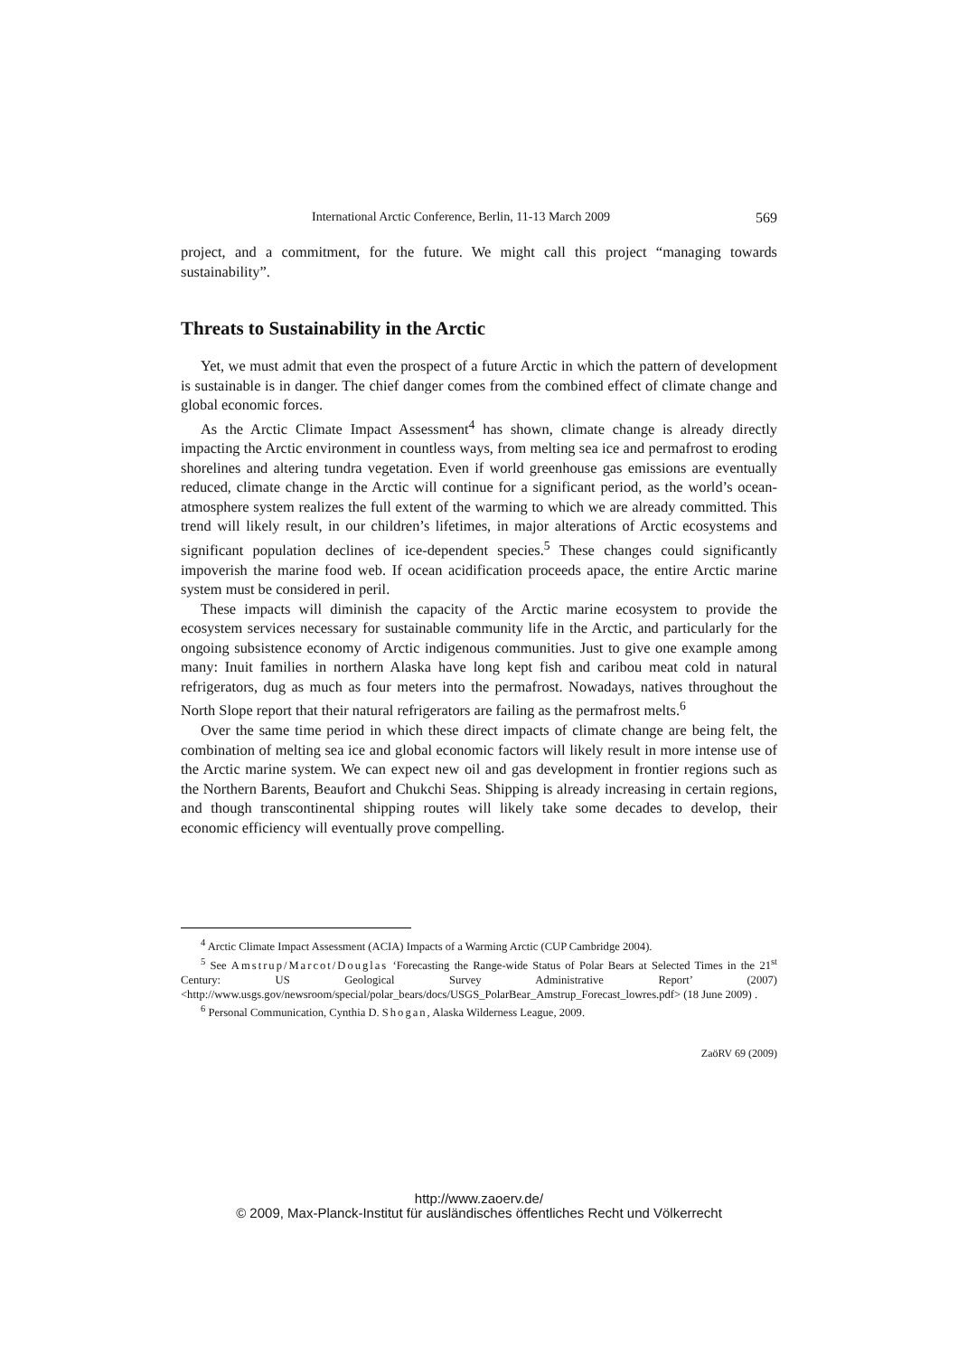International Arctic Conference, Berlin, 11-13 March 2009 569
project, and a commitment, for the future. We might call this project “managing towards sustainability”.
Threats to Sustainability in the Arctic
Yet, we must admit that even the prospect of a future Arctic in which the pattern of development is sustainable is in danger. The chief danger comes from the combined effect of climate change and global economic forces.
As the Arctic Climate Impact Assessment<sup>4</sup> has shown, climate change is already directly impacting the Arctic environment in countless ways, from melting sea ice and permafrost to eroding shorelines and altering tundra vegetation. Even if world greenhouse gas emissions are eventually reduced, climate change in the Arctic will continue for a significant period, as the world’s ocean-atmosphere system realizes the full extent of the warming to which we are already committed. This trend will likely result, in our children’s lifetimes, in major alterations of Arctic ecosystems and significant population declines of ice-dependent species.<sup>5</sup> These changes could significantly impoverish the marine food web. If ocean acidification proceeds apace, the entire Arctic marine system must be considered in peril.
These impacts will diminish the capacity of the Arctic marine ecosystem to provide the ecosystem services necessary for sustainable community life in the Arctic, and particularly for the ongoing subsistence economy of Arctic indigenous communities. Just to give one example among many: Inuit families in northern Alaska have long kept fish and caribou meat cold in natural refrigerators, dug as much as four meters into the permafrost. Nowadays, natives throughout the North Slope report that their natural refrigerators are failing as the permafrost melts.<sup>6</sup>
Over the same time period in which these direct impacts of climate change are being felt, the combination of melting sea ice and global economic factors will likely result in more intense use of the Arctic marine system. We can expect new oil and gas development in frontier regions such as the Northern Barents, Beaufort and Chukchi Seas. Shipping is already increasing in certain regions, and though transcontinental shipping routes will likely take some decades to develop, their economic efficiency will eventually prove compelling.
<sup>4</sup> Arctic Climate Impact Assessment (ACIA) Impacts of a Warming Arctic (CUP Cambridge 2004).
<sup>5</sup> See Amstrup/Marcot/Douglas ‘Forecasting the Range-wide Status of Polar Bears at Selected Times in the 21<sup>st</sup> Century: US Geological Survey Administrative Report’ (2007) <http://www.usgs.gov/newsroom/special/polar_bears/docs/USGS_PolarBear_Amstrup_Forecast_lowres.pdf> (18 June 2009) .
<sup>6</sup> Personal Communication, Cynthia D. Shogan, Alaska Wilderness League, 2009.
ZaöRV 69 (2009)
http://www.zaoerv.de/
© 2009, Max-Planck-Institut für ausländisches öffentliches Recht und Völkerrecht